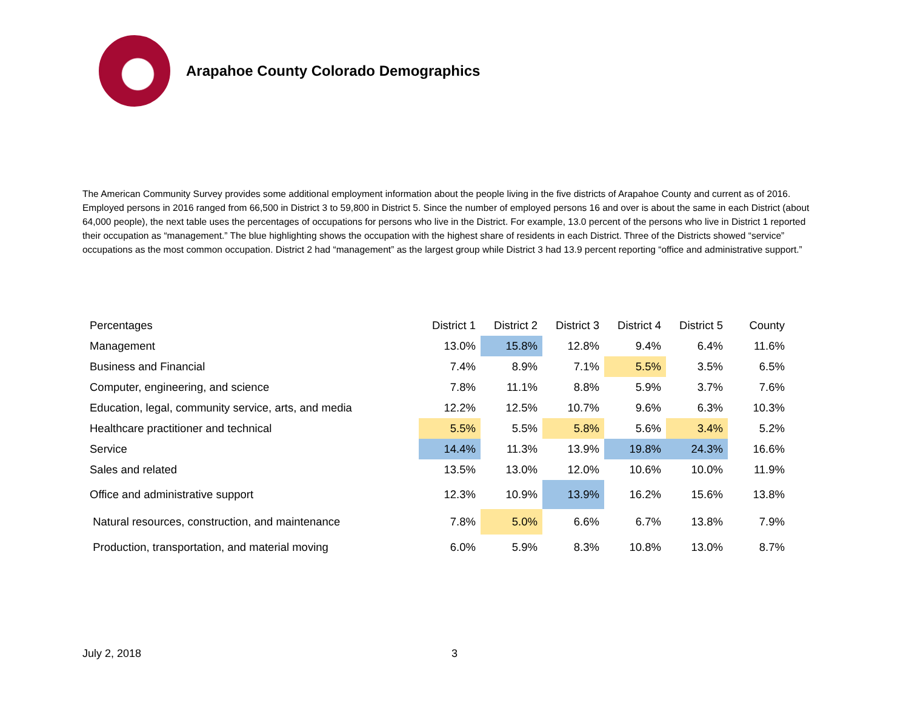Arapahoe County Colorado Demographics
The American Community Survey provides some additional employment information about the people living in the five districts of Arapahoe County and current as of 2016. Employed persons in 2016 ranged from 66,500 in District 3 to 59,800 in District 5. Since the number of employed persons 16 and over is about the same in each District (about 64,000 people), the next table uses the percentages of occupations for persons who live in the District. For example, 13.0 percent of the persons who live in District 1 reported their occupation as “management.” The blue highlighting shows the occupation with the highest share of residents in each District. Three of the Districts showed “service” occupations as the most common occupation. District 2 had “management” as the largest group while District 3 had 13.9 percent reporting “office and administrative support.”
| Percentages | District 1 | District 2 | District 3 | District 4 | District 5 | County |
| --- | --- | --- | --- | --- | --- | --- |
| Management | 13.0% | 15.8% | 12.8% | 9.4% | 6.4% | 11.6% |
| Business and Financial | 7.4% | 8.9% | 7.1% | 5.5% | 3.5% | 6.5% |
| Computer, engineering, and science | 7.8% | 11.1% | 8.8% | 5.9% | 3.7% | 7.6% |
| Education, legal, community service, arts, and media | 12.2% | 12.5% | 10.7% | 9.6% | 6.3% | 10.3% |
| Healthcare practitioner and technical | 5.5% | 5.5% | 5.8% | 5.6% | 3.4% | 5.2% |
| Service | 14.4% | 11.3% | 13.9% | 19.8% | 24.3% | 16.6% |
| Sales and related | 13.5% | 13.0% | 12.0% | 10.6% | 10.0% | 11.9% |
| Office and administrative support | 12.3% | 10.9% | 13.9% | 16.2% | 15.6% | 13.8% |
| Natural resources, construction, and maintenance | 7.8% | 5.0% | 6.6% | 6.7% | 13.8% | 7.9% |
| Production, transportation, and material moving | 6.0% | 5.9% | 8.3% | 10.8% | 13.0% | 8.7% |
July 2, 2018 3